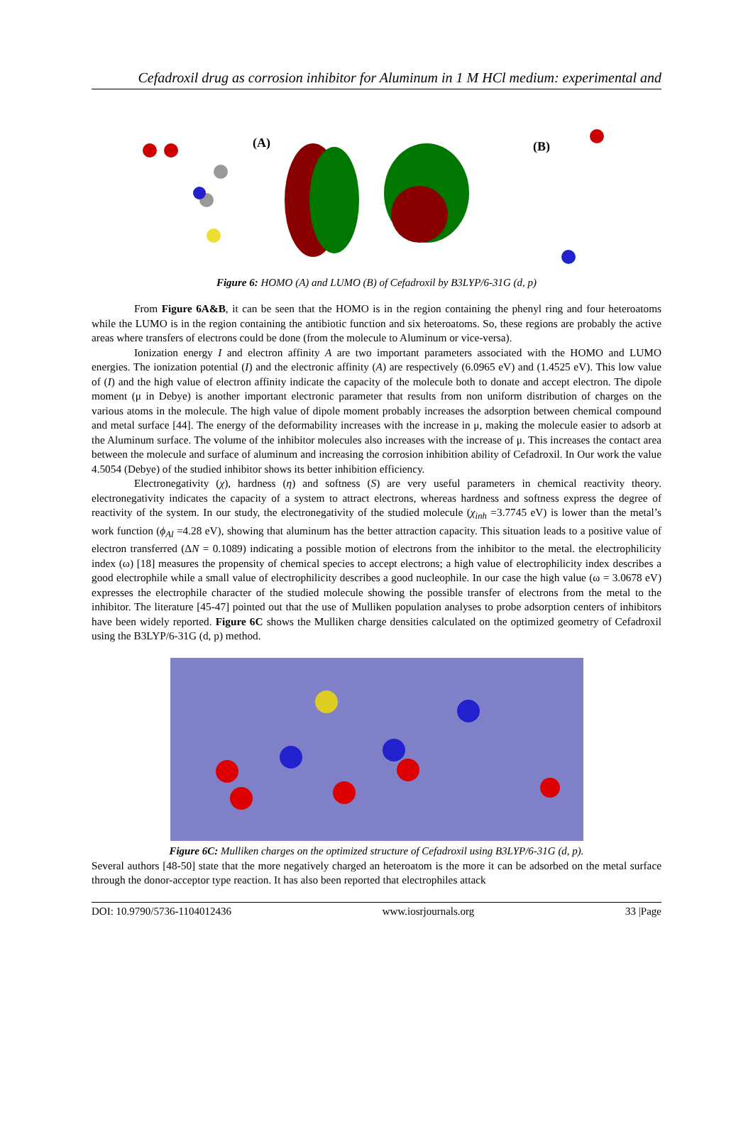Cefadroxil drug as corrosion inhibitor for Aluminum in 1 M HCl medium: experimental and
(A)
(B)
Figure 6: HOMO (A) and LUMO (B) of Cefadroxil by B3LYP/6-31G (d, p)
From Figure 6A&B, it can be seen that the HOMO is in the region containing the phenyl ring and four heteroatoms while the LUMO is in the region containing the antibiotic function and six heteroatoms. So, these regions are probably the active areas where transfers of electrons could be done (from the molecule to Aluminum or vice-versa).
Ionization energy I and electron affinity A are two important parameters associated with the HOMO and LUMO energies. The ionization potential (I) and the electronic affinity (A) are respectively (6.0965 eV) and (1.4525 eV). This low value of (I) and the high value of electron affinity indicate the capacity of the molecule both to donate and accept electron. The dipole moment (μ in Debye) is another important electronic parameter that results from non uniform distribution of charges on the various atoms in the molecule. The high value of dipole moment probably increases the adsorption between chemical compound and metal surface [44]. The energy of the deformability increases with the increase in μ, making the molecule easier to adsorb at the Aluminum surface. The volume of the inhibitor molecules also increases with the increase of μ. This increases the contact area between the molecule and surface of aluminum and increasing the corrosion inhibition ability of Cefadroxil. In Our work the value 4.5054 (Debye) of the studied inhibitor shows its better inhibition efficiency.
Electronegativity (χ), hardness (η) and softness (S) are very useful parameters in chemical reactivity theory. electronegativity indicates the capacity of a system to attract electrons, whereas hardness and softness express the degree of reactivity of the system. In our study, the electronegativity of the studied molecule (χ<sub>inh</sub> =3.7745 eV) is lower than the metal’s work function (ϕ<sub>Al</sub> =4.28 eV), showing that aluminum has the better attraction capacity. This situation leads to a positive value of electron transferred (ΔN = 0.1089) indicating a possible motion of electrons from the inhibitor to the metal. the electrophilicity index (ω) [18] measures the propensity of chemical species to accept electrons; a high value of electrophilicity index describes a good electrophile while a small value of electrophilicity describes a good nucleophile. In our case the high value (ω = 3.0678 eV) expresses the electrophile character of the studied molecule showing the possible transfer of electrons from the metal to the inhibitor. The literature [45-47] pointed out that the use of Mulliken population analyses to probe adsorption centers of inhibitors have been widely reported. Figure 6C shows the Mulliken charge densities calculated on the optimized geometry of Cefadroxil using the B3LYP/6-31G (d, p) method.
Figure 6C: Mulliken charges on the optimized structure of Cefadroxil using B3LYP/6-31G (d, p).
Several authors [48-50] state that the more negatively charged an heteroatom is the more it can be adsorbed on the metal surface through the donor-acceptor type reaction. It has also been reported that electrophiles attack
DOI: 10.9790/5736-1104012436 www.iosrjournals.org 33 |Page